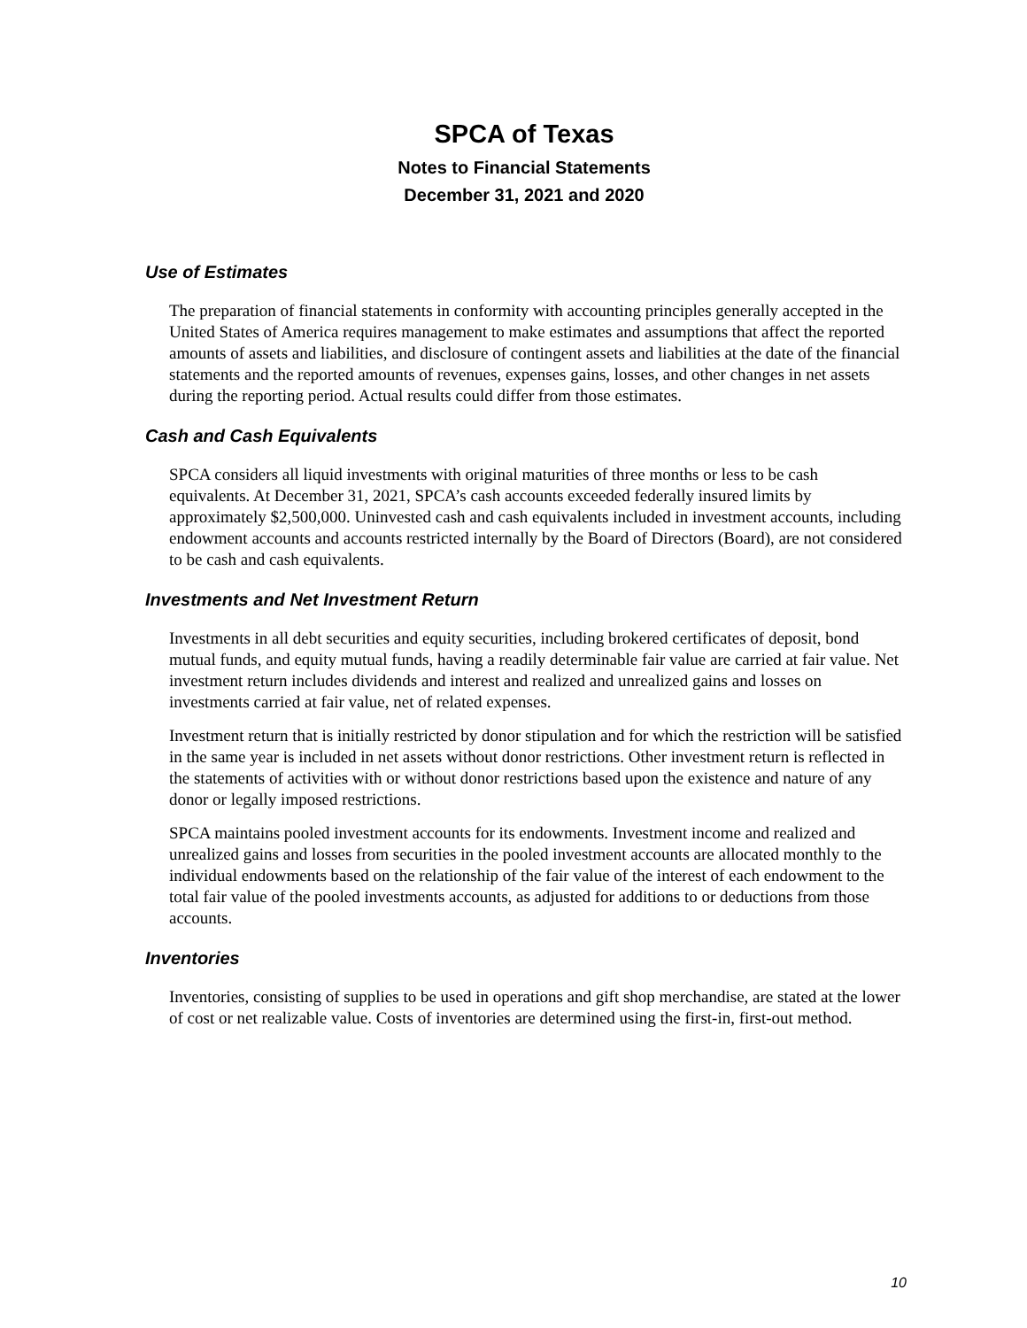SPCA of Texas
Notes to Financial Statements
December 31, 2021 and 2020
Use of Estimates
The preparation of financial statements in conformity with accounting principles generally accepted in the United States of America requires management to make estimates and assumptions that affect the reported amounts of assets and liabilities, and disclosure of contingent assets and liabilities at the date of the financial statements and the reported amounts of revenues, expenses gains, losses, and other changes in net assets during the reporting period. Actual results could differ from those estimates.
Cash and Cash Equivalents
SPCA considers all liquid investments with original maturities of three months or less to be cash equivalents. At December 31, 2021, SPCA’s cash accounts exceeded federally insured limits by approximately $2,500,000. Uninvested cash and cash equivalents included in investment accounts, including endowment accounts and accounts restricted internally by the Board of Directors (Board), are not considered to be cash and cash equivalents.
Investments and Net Investment Return
Investments in all debt securities and equity securities, including brokered certificates of deposit, bond mutual funds, and equity mutual funds, having a readily determinable fair value are carried at fair value. Net investment return includes dividends and interest and realized and unrealized gains and losses on investments carried at fair value, net of related expenses.
Investment return that is initially restricted by donor stipulation and for which the restriction will be satisfied in the same year is included in net assets without donor restrictions. Other investment return is reflected in the statements of activities with or without donor restrictions based upon the existence and nature of any donor or legally imposed restrictions.
SPCA maintains pooled investment accounts for its endowments. Investment income and realized and unrealized gains and losses from securities in the pooled investment accounts are allocated monthly to the individual endowments based on the relationship of the fair value of the interest of each endowment to the total fair value of the pooled investments accounts, as adjusted for additions to or deductions from those accounts.
Inventories
Inventories, consisting of supplies to be used in operations and gift shop merchandise, are stated at the lower of cost or net realizable value. Costs of inventories are determined using the first-in, first-out method.
10